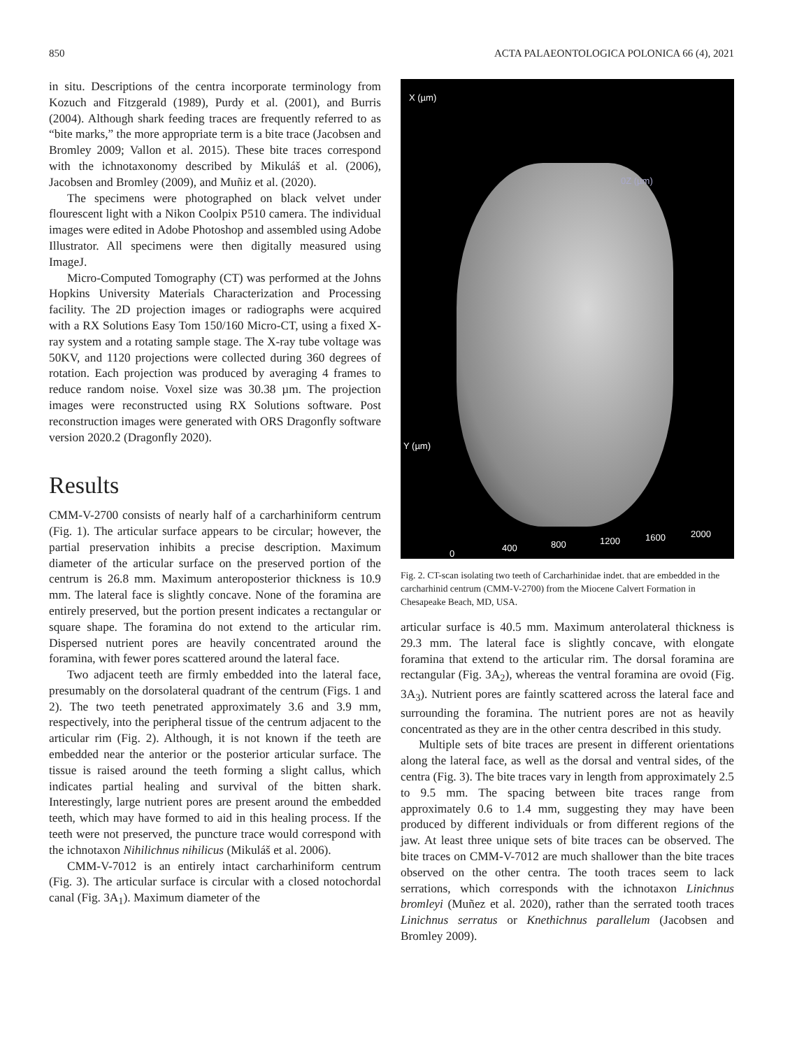850 ACTA PALAEONTOLOGICA POLONICA 66 (4), 2021
in situ. Descriptions of the centra incorporate terminology from Kozuch and Fitzgerald (1989), Purdy et al. (2001), and Burris (2004). Although shark feeding traces are frequently referred to as “bite marks,” the more appropriate term is a bite trace (Jacobsen and Bromley 2009; Vallon et al. 2015). These bite traces correspond with the ichnotaxonomy described by Mikuláš et al. (2006), Jacobsen and Bromley (2009), and Muñiz et al. (2020).
The specimens were photographed on black velvet under flourescent light with a Nikon Coolpix P510 camera. The individual images were edited in Adobe Photoshop and assembled using Adobe Illustrator. All specimens were then digitally measured using ImageJ.
Micro-Computed Tomography (CT) was performed at the Johns Hopkins University Materials Characterization and Processing facility. The 2D projection images or radiographs were acquired with a RX Solutions Easy Tom 150/160 Micro-CT, using a fixed X-ray system and a rotating sample stage. The X-ray tube voltage was 50KV, and 1120 projections were collected during 360 degrees of rotation. Each projection was produced by averaging 4 frames to reduce random noise. Voxel size was 30.38 µm. The projection images were reconstructed using RX Solutions software. Post reconstruction images were generated with ORS Dragonfly software version 2020.2 (Dragonfly 2020).
Results
CMM-V-2700 consists of nearly half of a carcharhiniform centrum (Fig. 1). The articular surface appears to be circular; however, the partial preservation inhibits a precise description. Maximum diameter of the articular surface on the preserved portion of the centrum is 26.8 mm. Maximum anteroposterior thickness is 10.9 mm. The lateral face is slightly concave. None of the foramina are entirely preserved, but the portion present indicates a rectangular or square shape. The foramina do not extend to the articular rim. Dispersed nutrient pores are heavily concentrated around the foramina, with fewer pores scattered around the lateral face.
Two adjacent teeth are firmly embedded into the lateral face, presumably on the dorsolateral quadrant of the centrum (Figs. 1 and 2). The two teeth penetrated approximately 3.6 and 3.9 mm, respectively, into the peripheral tissue of the centrum adjacent to the articular rim (Fig. 2). Although, it is not known if the teeth are embedded near the anterior or the posterior articular surface. The tissue is raised around the teeth forming a slight callus, which indicates partial healing and survival of the bitten shark. Interestingly, large nutrient pores are present around the embedded teeth, which may have formed to aid in this healing process. If the teeth were not preserved, the puncture trace would correspond with the ichnotaxon Nihilichnus nihilicus (Mikuláš et al. 2006).
CMM-V-7012 is an entirely intact carcharhiniform centrum (Fig. 3). The articular surface is circular with a closed notochordal canal (Fig. 3A<sub>1</sub>). Maximum diameter of the
X (µm)
0Z (µm)
Y (µm)
0
400 800 1200 1600 2000
Fig. 2. CT-scan isolating two teeth of Carcharhinidae indet. that are embedded in the carcharhinid centrum (CMM-V-2700) from the Miocene Calvert Formation in Chesapeake Beach, MD, USA.
articular surface is 40.5 mm. Maximum anterolateral thickness is 29.3 mm. The lateral face is slightly concave, with elongate foramina that extend to the articular rim. The dorsal foramina are rectangular (Fig. 3A<sub>2</sub>), whereas the ventral foramina are ovoid (Fig. 3A<sub>3</sub>). Nutrient pores are faintly scattered across the lateral face and surrounding the foramina. The nutrient pores are not as heavily concentrated as they are in the other centra described in this study.
Multiple sets of bite traces are present in different orientations along the lateral face, as well as the dorsal and ventral sides, of the centra (Fig. 3). The bite traces vary in length from approximately 2.5 to 9.5 mm. The spacing between bite traces range from approximately 0.6 to 1.4 mm, suggesting they may have been produced by different individuals or from different regions of the jaw. At least three unique sets of bite traces can be observed. The bite traces on CMM-V-7012 are much shallower than the bite traces observed on the other centra. The tooth traces seem to lack serrations, which corresponds with the ichnotaxon Linichnus bromleyi (Muñez et al. 2020), rather than the serrated tooth traces Linichnus serratus or Knethichnus parallelum (Jacobsen and Bromley 2009).